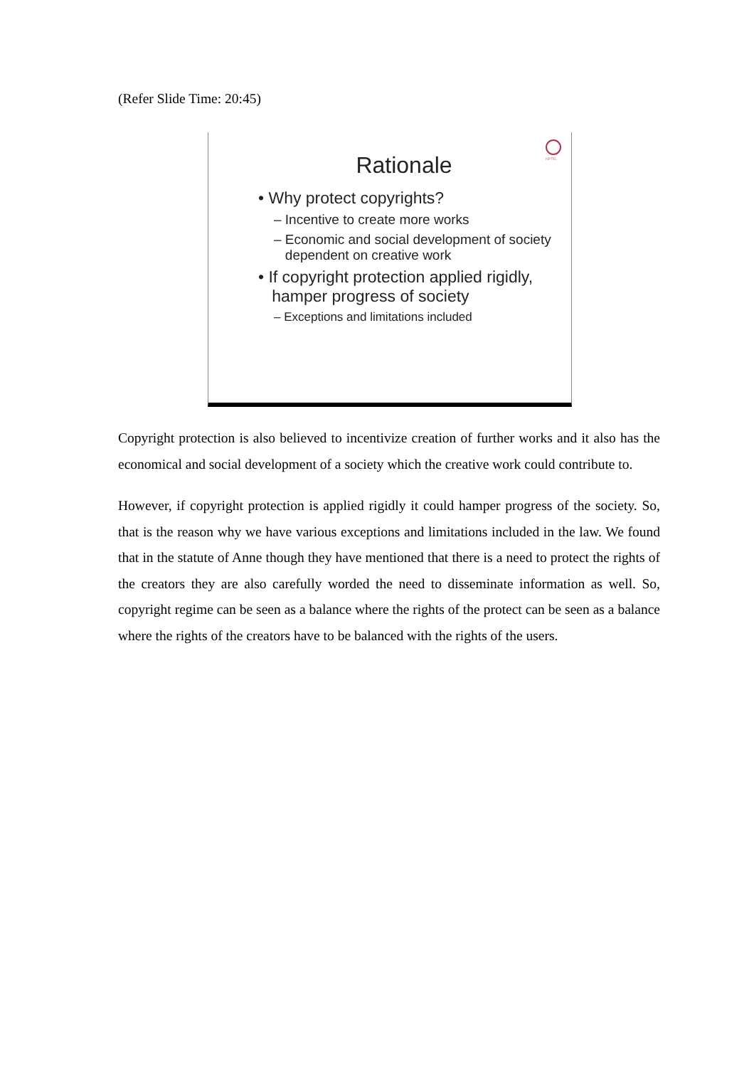(Refer Slide Time: 20:45)
NPTEL
Rationale
• Why protect copyrights?
– Incentive to create more works
– Economic and social development of society
dependent on creative work
• If copyright protection applied rigidly,
hamper progress of society
– Exceptions and limitations included
Copyright protection is also believed to incentivize creation of further works and it also has the economical and social development of a society which the creative work could contribute to.
However, if copyright protection is applied rigidly it could hamper progress of the society. So, that is the reason why we have various exceptions and limitations included in the law. We found that in the statute of Anne though they have mentioned that there is a need to protect the rights of the creators they are also carefully worded the need to disseminate information as well. So, copyright regime can be seen as a balance where the rights of the protect can be seen as a balance where the rights of the creators have to be balanced with the rights of the users.